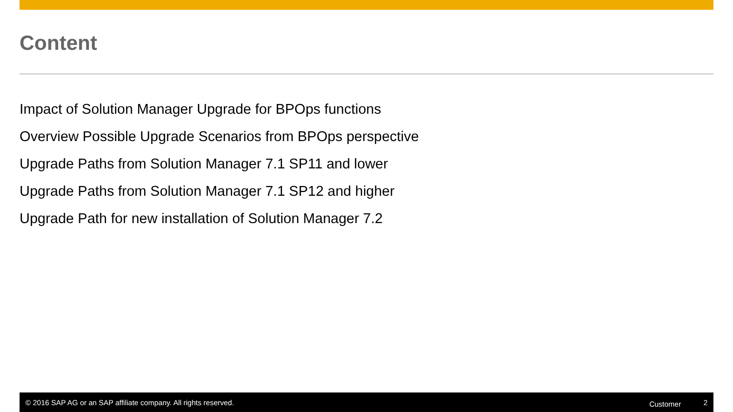Content
Impact of Solution Manager Upgrade for BPOps functions
Overview Possible Upgrade Scenarios from BPOps perspective
Upgrade Paths from Solution Manager 7.1 SP11 and lower
Upgrade Paths from Solution Manager 7.1 SP12 and higher
Upgrade Path for new installation of Solution Manager 7.2
© 2016 SAP AG or an SAP affiliate company. All rights reserved. Customer 2